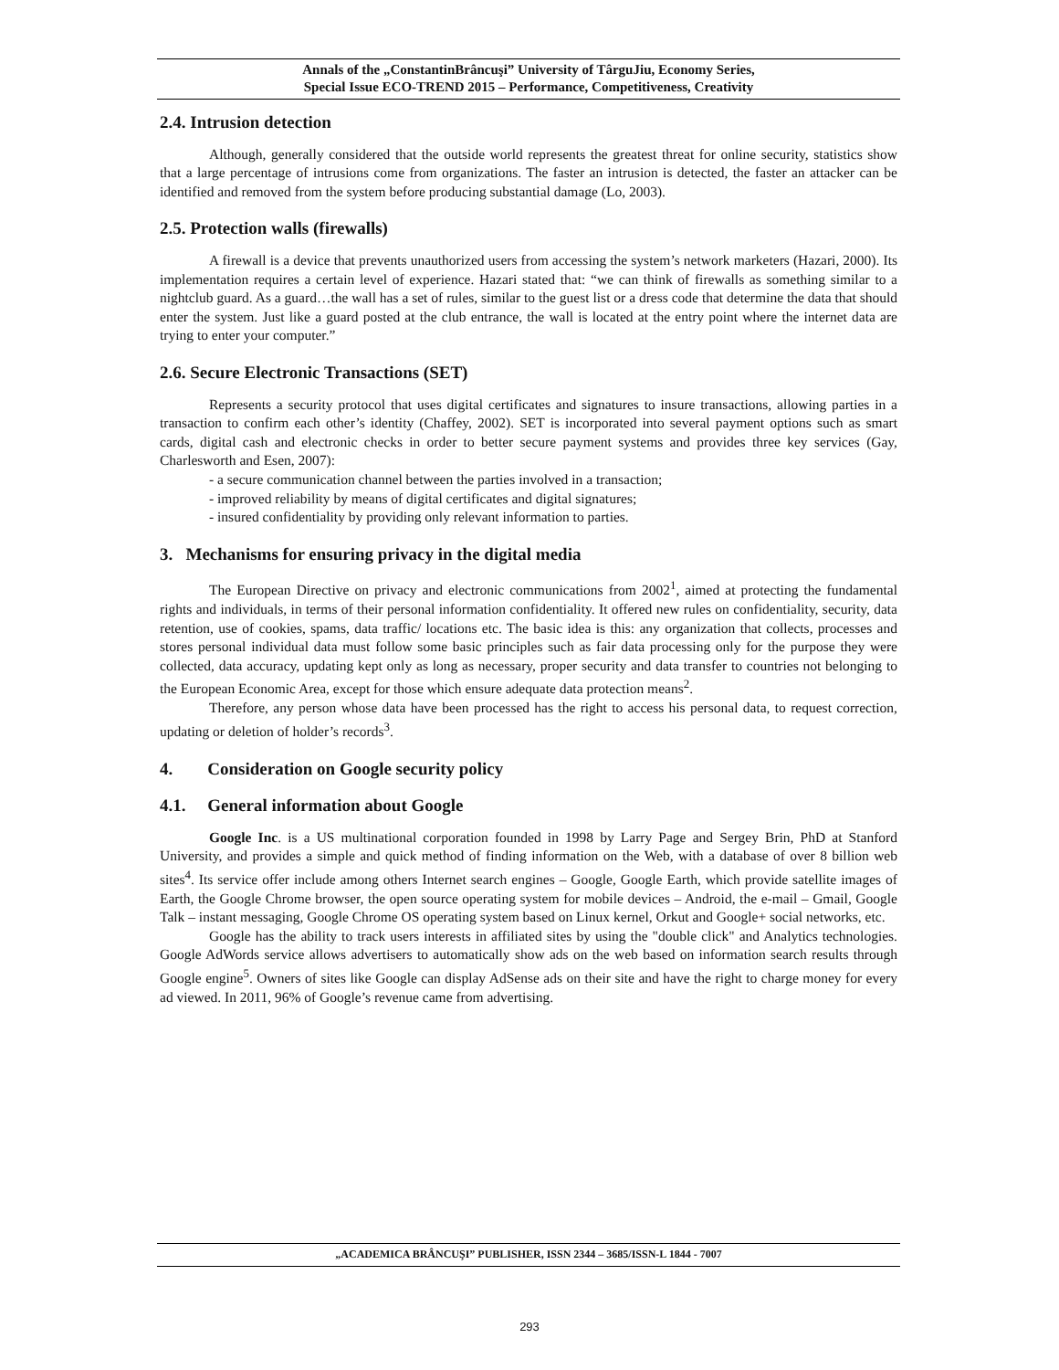Annals of the „ConstantinBrâncuşi” University of TârguJiu, Economy Series,
Special Issue ECO-TREND 2015 – Performance, Competitiveness, Creativity
2.4. Intrusion detection
Although, generally considered that the outside world represents the greatest threat for online security, statistics show that a large percentage of intrusions come from organizations. The faster an intrusion is detected, the faster an attacker can be identified and removed from the system before producing substantial damage (Lo, 2003).
2.5. Protection walls (firewalls)
A firewall is a device that prevents unauthorized users from accessing the system’s network marketers (Hazari, 2000). Its implementation requires a certain level of experience. Hazari stated that: “we can think of firewalls as something similar to a nightclub guard. As a guard…the wall has a set of rules, similar to the guest list or a dress code that determine the data that should enter the system. Just like a guard posted at the club entrance, the wall is located at the entry point where the internet data are trying to enter your computer.”
2.6. Secure Electronic Transactions (SET)
Represents a security protocol that uses digital certificates and signatures to insure transactions, allowing parties in a transaction to confirm each other’s identity (Chaffey, 2002). SET is incorporated into several payment options such as smart cards, digital cash and electronic checks in order to better secure payment systems and provides three key services (Gay, Charlesworth and Esen, 2007):
- a secure communication channel between the parties involved in a transaction;
- improved reliability by means of digital certificates and digital signatures;
- insured confidentiality by providing only relevant information to parties.
3. Mechanisms for ensuring privacy in the digital media
The European Directive on privacy and electronic communications from 2002<sup>1</sup>, aimed at protecting the fundamental rights and individuals, in terms of their personal information confidentiality. It offered new rules on confidentiality, security, data retention, use of cookies, spams, data traffic/ locations etc. The basic idea is this: any organization that collects, processes and stores personal individual data must follow some basic principles such as fair data processing only for the purpose they were collected, data accuracy, updating kept only as long as necessary, proper security and data transfer to countries not belonging to the European Economic Area, except for those which ensure adequate data protection means<sup>2</sup>.
Therefore, any person whose data have been processed has the right to access his personal data, to request correction, updating or deletion of holder’s records<sup>3</sup>.
4. Consideration on Google security policy
4.1. General information about Google
Google Inc. is a US multinational corporation founded in 1998 by Larry Page and Sergey Brin, PhD at Stanford University, and provides a simple and quick method of finding information on the Web, with a database of over 8 billion web sites<sup>4</sup>. Its service offer include among others Internet search engines – Google, Google Earth, which provide satellite images of Earth, the Google Chrome browser, the open source operating system for mobile devices – Android, the e-mail – Gmail, Google Talk – instant messaging, Google Chrome OS operating system based on Linux kernel, Orkut and Google+ social networks, etc.
Google has the ability to track users interests in affiliated sites by using the "double click" and Analytics technologies. Google AdWords service allows advertisers to automatically show ads on the web based on information search results through Google engine<sup>5</sup>. Owners of sites like Google can display AdSense ads on their site and have the right to charge money for every ad viewed. In 2011, 96% of Google’s revenue came from advertising.
„ACADEMICA BRÂNCUŞI” PUBLISHER, ISSN 2344 – 3685/ISSN-L 1844 - 7007
293